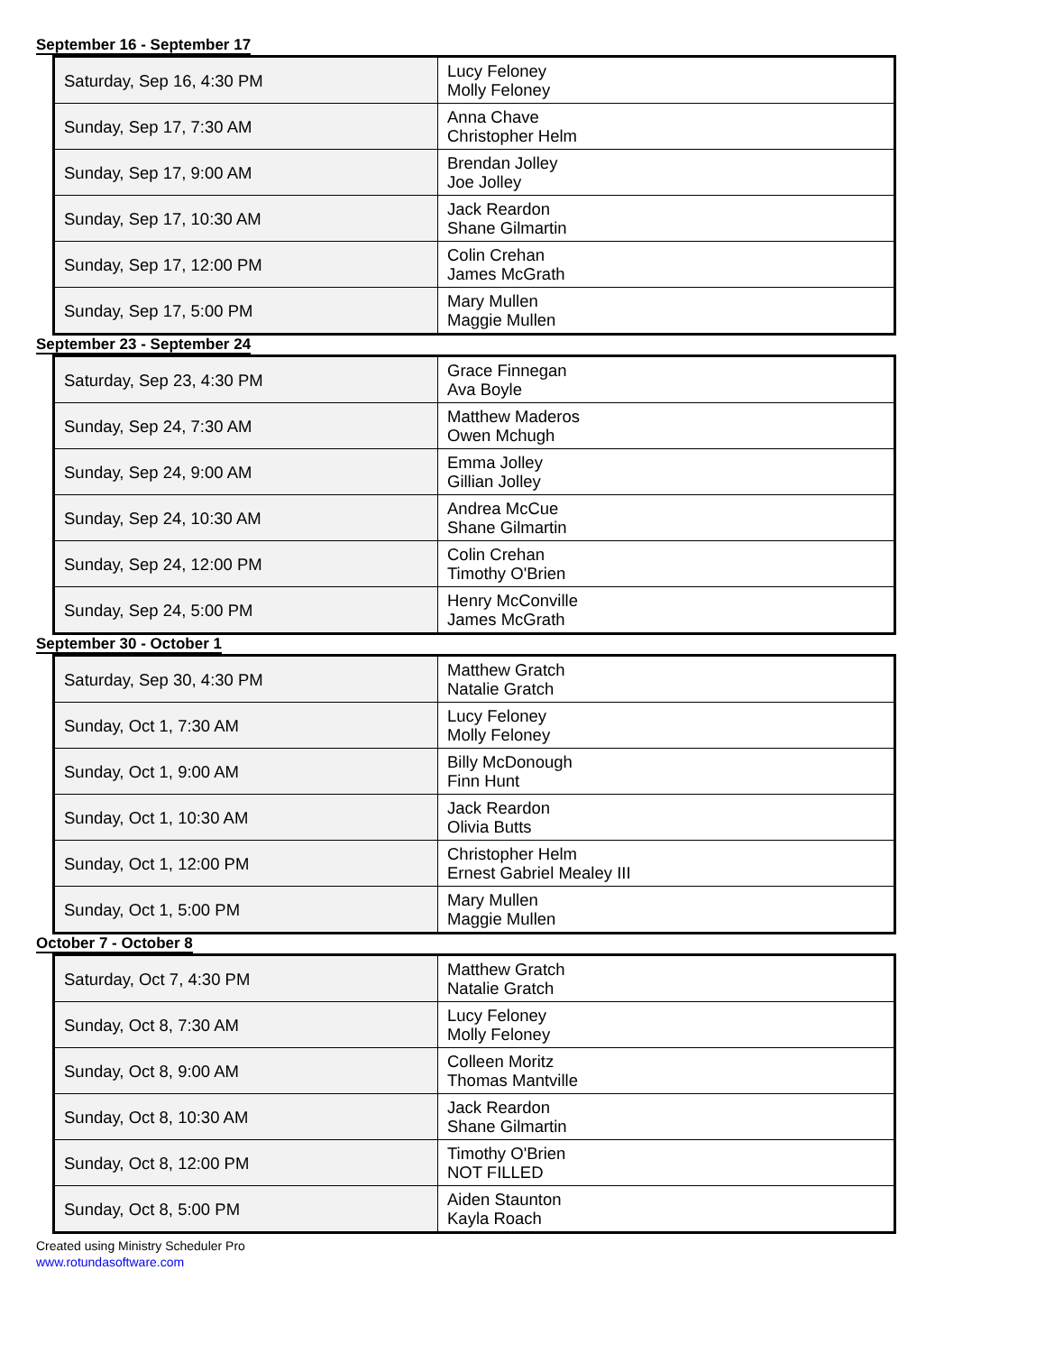September 16 - September 17
| Saturday, Sep 16, 4:30 PM | Lucy Feloney Molly Feloney |
| Sunday, Sep 17, 7:30 AM | Anna Chave Christopher Helm |
| Sunday, Sep 17, 9:00 AM | Brendan Jolley Joe Jolley |
| Sunday, Sep 17, 10:30 AM | Jack Reardon Shane Gilmartin |
| Sunday, Sep 17, 12:00 PM | Colin Crehan James McGrath |
| Sunday, Sep 17, 5:00 PM | Mary Mullen Maggie Mullen |
September 23 - September 24
| Saturday, Sep 23, 4:30 PM | Grace Finnegan Ava Boyle |
| Sunday, Sep 24, 7:30 AM | Matthew Maderos Owen Mchugh |
| Sunday, Sep 24, 9:00 AM | Emma Jolley Gillian Jolley |
| Sunday, Sep 24, 10:30 AM | Andrea McCue Shane Gilmartin |
| Sunday, Sep 24, 12:00 PM | Colin Crehan Timothy O'Brien |
| Sunday, Sep 24, 5:00 PM | Henry McConville James McGrath |
September 30 - October 1
| Saturday, Sep 30, 4:30 PM | Matthew Gratch Natalie Gratch |
| Sunday, Oct 1, 7:30 AM | Lucy Feloney Molly Feloney |
| Sunday, Oct 1, 9:00 AM | Billy McDonough Finn Hunt |
| Sunday, Oct 1, 10:30 AM | Jack Reardon Olivia Butts |
| Sunday, Oct 1, 12:00 PM | Christopher Helm Ernest Gabriel Mealey III |
| Sunday, Oct 1, 5:00 PM | Mary Mullen Maggie Mullen |
October 7 - October 8
| Saturday, Oct 7, 4:30 PM | Matthew Gratch Natalie Gratch |
| Sunday, Oct 8, 7:30 AM | Lucy Feloney Molly Feloney |
| Sunday, Oct 8, 9:00 AM | Colleen Moritz Thomas Mantville |
| Sunday, Oct 8, 10:30 AM | Jack Reardon Shane Gilmartin |
| Sunday, Oct 8, 12:00 PM | Timothy O'Brien NOT FILLED |
| Sunday, Oct 8, 5:00 PM | Aiden Staunton Kayla Roach |
Created using Ministry Scheduler Pro
www.rotundasoftware.com